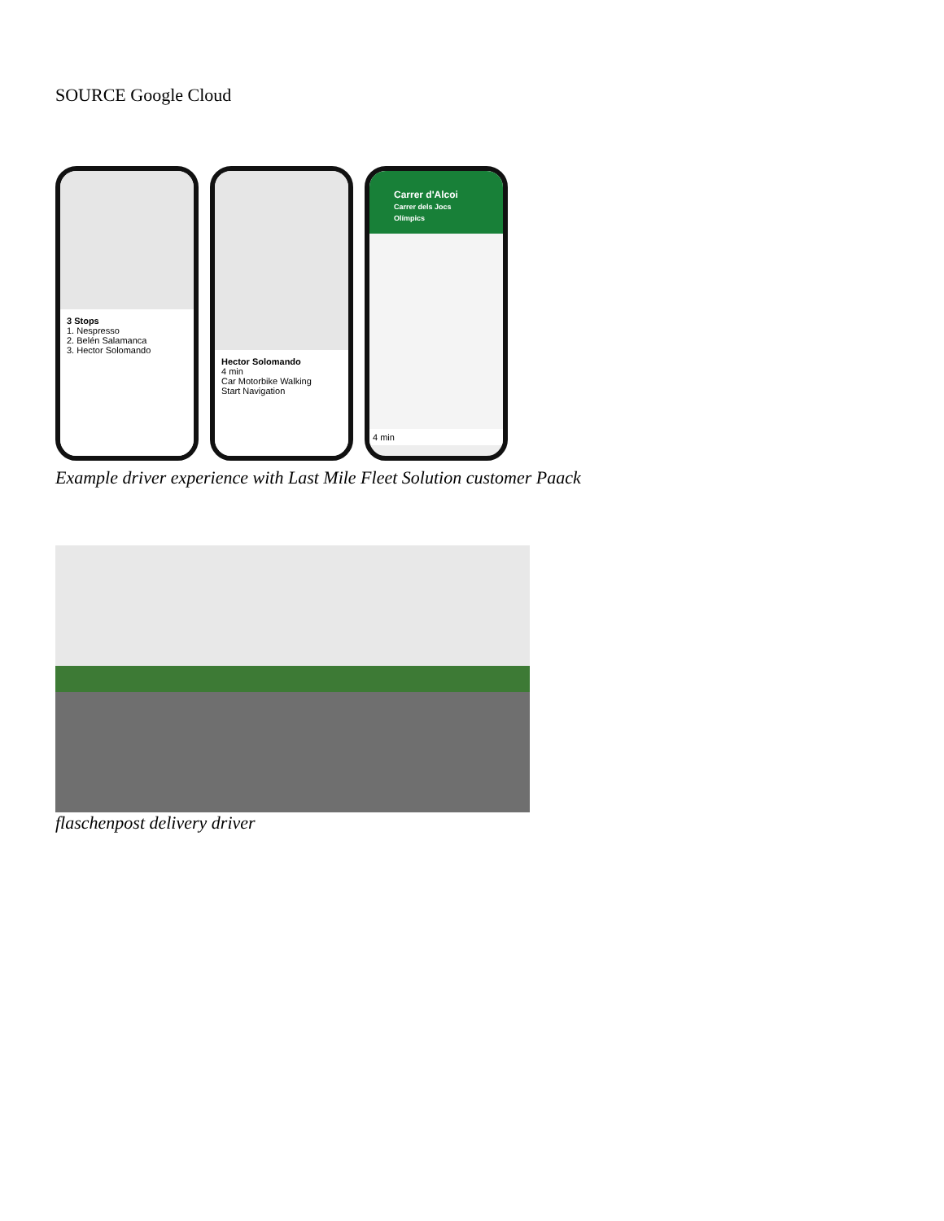SOURCE Google Cloud
3 Stops
1. Nespresso
2. Belén Salamanca
3. Hector Solomando
Hector Solomando
4 min
Car Motorbike Walking
Start Navigation
Carrer d'Alcoi
Carrer dels Jocs Olímpics
4 min
Example driver experience with Last Mile Fleet Solution customer Paack
flaschenpost delivery driver